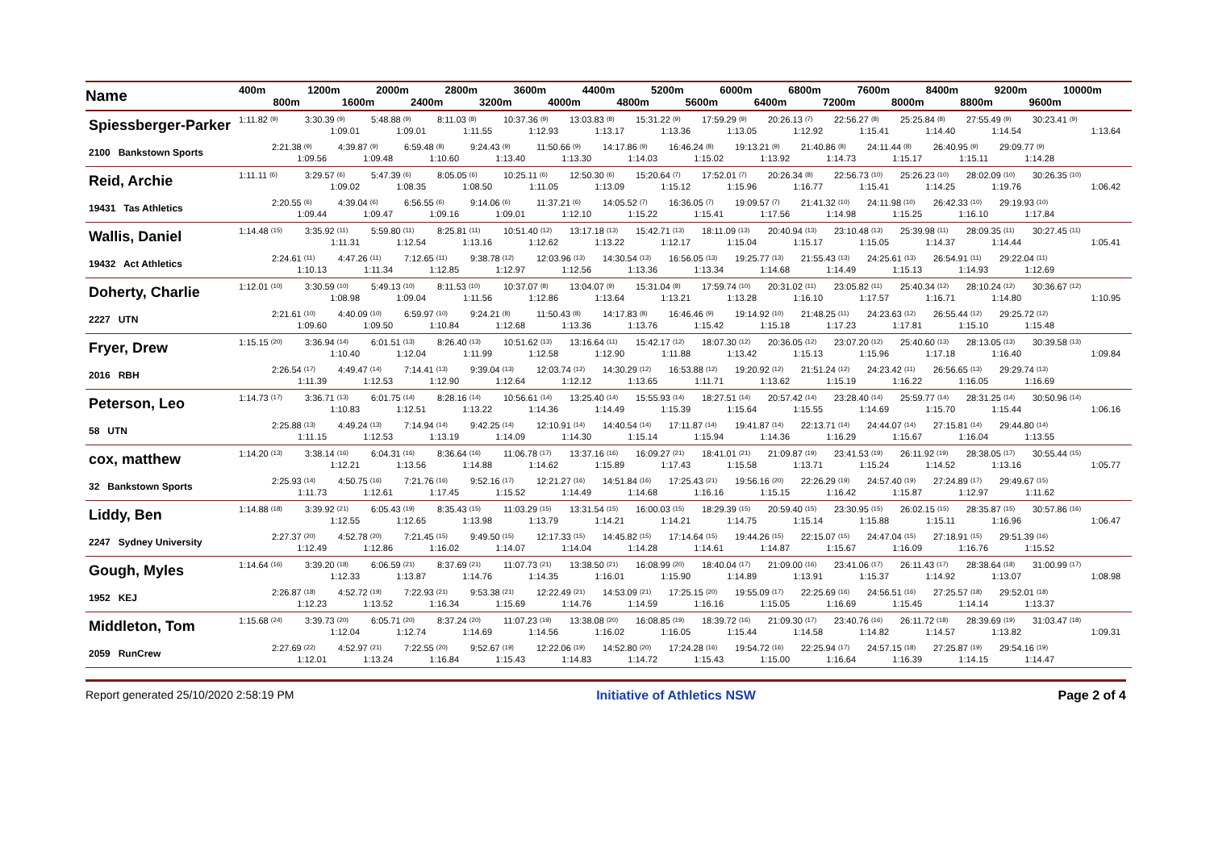| Name | 400m 1200m 2000m 2800m 3600m 4400m 5200m 6000m 6800m 7600m 8400m 9200m 10000m 800m 1600m 2400m 3200m 4000m 4800m 5600m 6400m 7200m 8000m 8800m 9600m | | | | | | | | | | | | | | | | | | | | | | | | | |
| --- | --- | --- | --- | --- | --- | --- | --- | --- | --- | --- | --- | --- | --- | --- | --- | --- | --- | --- | --- | --- | --- | --- | --- | --- | --- | --- |
| Spiessberger-Parker | 1:11.82 <sup>(9)</sup> | | 3:30.39 <sup>(9)</sup> 1:09.01 | | 5:48.88 <sup>(9)</sup> 1:09.01 | | 8:11.03 <sup>(8)</sup> 1:11.55 | | 10:37.36 <sup>(9)</sup> 1:12.93 | | 13:03.83 <sup>(8)</sup> 1:13.17 | | 15:31.22 <sup>(9)</sup> 1:13.36 | | 17:59.29 <sup>(9)</sup> 1:13.05 | | 20:26.13 <sup>(7)</sup> 1:12.92 | | 22:56.27 <sup>(8)</sup> 1:15.41 | | 25:25.84 <sup>(8)</sup> 1:14.40 | | 27:55.49 <sup>(9)</sup> 1:14.54 | | 30:23.41 <sup>(9)</sup> 1:13.64 | |
| 2100 Bankstown Sports | | 2:21.38 <sup>(9)</sup> 1:09.56 | | 4:39.87 <sup>(9)</sup> 1:09.48 | | 6:59.48 <sup>(8)</sup> 1:10.60 | | 9:24.43 <sup>(9)</sup> 1:13.40 | | 11:50.66 <sup>(9)</sup> 1:13.30 | | 14:17.86 <sup>(9)</sup> 1:14.03 | | 16:46.24 <sup>(8)</sup> 1:15.02 | | 19:13.21 <sup>(9)</sup> 1:13.92 | | 21:40.86 <sup>(8)</sup> 1:14.73 | | 24:11.44 <sup>(8)</sup> 1:15.17 | | 26:40.95 <sup>(9)</sup> 1:15.11 | | 29:09.77 <sup>(9)</sup> 1:14.28 | | |
| Reid, Archie | 1:11.11 <sup>(6)</sup> | | 3:29.57 <sup>(6)</sup> 1:09.02 | | 5:47.39 <sup>(6)</sup> 1:08.35 | | 8:05.05 <sup>(6)</sup> 1:08.50 | | 10:25.11 <sup>(6)</sup> 1:11.05 | | 12:50.30 <sup>(6)</sup> 1:13.09 | | 15:20.64 <sup>(7)</sup> 1:15.12 | | 17:52.01 <sup>(7)</sup> 1:15.96 | | 20:26.34 <sup>(8)</sup> 1:16.77 | | 22:56.73 <sup>(10)</sup> 1:15.41 | | 25:26.23 <sup>(10)</sup> 1:14.25 | | 28:02.09 <sup>(10)</sup> 1:19.76 | | 30:26.35 <sup>(10)</sup> 1:06.42 | |
| 19431 Tas Athletics | | 2:20.55 <sup>(6)</sup> 1:09.44 | | 4:39.04 <sup>(6)</sup> 1:09.47 | | 6:56.55 <sup>(6)</sup> 1:09.16 | | 9:14.06 <sup>(6)</sup> 1:09.01 | | 11:37.21 <sup>(6)</sup> 1:12.10 | | 14:05.52 <sup>(7)</sup> 1:15.22 | | 16:36.05 <sup>(7)</sup> 1:15.41 | | 19:09.57 <sup>(7)</sup> 1:17.56 | | 21:41.32 <sup>(10)</sup> 1:14.98 | | 24:11.98 <sup>(10)</sup> 1:15.25 | | 26:42.33 <sup>(10)</sup> 1:16.10 | | 29:19.93 <sup>(10)</sup> 1:17.84 | | |
| Wallis, Daniel | 1:14.48 <sup>(15)</sup> | | 3:35.92 <sup>(11)</sup> 1:11.31 | | 5:59.80 <sup>(11)</sup> 1:12.54 | | 8:25.81 <sup>(11)</sup> 1:13.16 | | 10:51.40 <sup>(12)</sup> 1:12.62 | | 13:17.18 <sup>(13)</sup> 1:13.22 | | 15:42.71 <sup>(13)</sup> 1:12.17 | | 18:11.09 <sup>(13)</sup> 1:15.04 | | 20:40.94 <sup>(13)</sup> 1:15.17 | | 23:10.48 <sup>(13)</sup> 1:15.05 | | 25:39.98 <sup>(11)</sup> 1:14.37 | | 28:09.35 <sup>(11)</sup> 1:14.44 | | 30:27.45 <sup>(11)</sup> 1:05.41 | |
| 19432 Act Athletics | | 2:24.61 <sup>(11)</sup> 1:10.13 | | 4:47.26 <sup>(11)</sup> 1:11.34 | | 7:12.65 <sup>(11)</sup> 1:12.85 | | 9:38.78 <sup>(12)</sup> 1:12.97 | | 12:03.96 <sup>(13)</sup> 1:12.56 | | 14:30.54 <sup>(13)</sup> 1:13.36 | | 16:56.05 <sup>(13)</sup> 1:13.34 | | 19:25.77 <sup>(13)</sup> 1:14.68 | | 21:55.43 <sup>(13)</sup> 1:14.49 | | 24:25.61 <sup>(13)</sup> 1:15.13 | | 26:54.91 <sup>(11)</sup> 1:14.93 | | 29:22.04 <sup>(11)</sup> 1:12.69 | | |
| Doherty, Charlie | 1:12.01 <sup>(10)</sup> | | 3:30.59 <sup>(10)</sup> 1:08.98 | | 5:49.13 <sup>(10)</sup> 1:09.04 | | 8:11.53 <sup>(10)</sup> 1:11.56 | | 10:37.07 <sup>(8)</sup> 1:12.86 | | 13:04.07 <sup>(9)</sup> 1:13.64 | | 15:31.04 <sup>(8)</sup> 1:13.21 | | 17:59.74 <sup>(10)</sup> 1:13.28 | | 20:31.02 <sup>(11)</sup> 1:16.10 | | 23:05.82 <sup>(11)</sup> 1:17.57 | | 25:40.34 <sup>(12)</sup> 1:16.71 | | 28:10.24 <sup>(12)</sup> 1:14.80 | | 30:36.67 <sup>(12)</sup> 1:10.95 | |
| 2227 UTN | | 2:21.61 <sup>(10)</sup> 1:09.60 | | 4:40.09 <sup>(10)</sup> 1:09.50 | | 6:59.97 <sup>(10)</sup> 1:10.84 | | 9:24.21 <sup>(8)</sup> 1:12.68 | | 11:50.43 <sup>(8)</sup> 1:13.36 | | 14:17.83 <sup>(8)</sup> 1:13.76 | | 16:46.46 <sup>(9)</sup> 1:15.42 | | 19:14.92 <sup>(10)</sup> 1:15.18 | | 21:48.25 <sup>(11)</sup> 1:17.23 | | 24:23.63 <sup>(12)</sup> 1:17.81 | | 26:55.44 <sup>(12)</sup> 1:15.10 | | 29:25.72 <sup>(12)</sup> 1:15.48 | | |
| Fryer, Drew | 1:15.15 <sup>(20)</sup> | | 3:36.94 <sup>(14)</sup> 1:10.40 | | 6:01.51 <sup>(13)</sup> 1:12.04 | | 8:26.40 <sup>(13)</sup> 1:11.99 | | 10:51.62 <sup>(13)</sup> 1:12.58 | | 13:16.64 <sup>(11)</sup> 1:12.90 | | 15:42.17 <sup>(12)</sup> 1:11.88 | | 18:07.30 <sup>(12)</sup> 1:13.42 | | 20:36.05 <sup>(12)</sup> 1:15.13 | | 23:07.20 <sup>(12)</sup> 1:15.96 | | 25:40.60 <sup>(13)</sup> 1:17.18 | | 28:13.05 <sup>(13)</sup> 1:16.40 | | 30:39.58 <sup>(13)</sup> 1:09.84 | |
| 2016 RBH | | 2:26.54 <sup>(17)</sup> 1:11.39 | | 4:49.47 <sup>(14)</sup> 1:12.53 | | 7:14.41 <sup>(13)</sup> 1:12.90 | | 9:39.04 <sup>(13)</sup> 1:12.64 | | 12:03.74 <sup>(12)</sup> 1:12.12 | | 14:30.29 <sup>(12)</sup> 1:13.65 | | 16:53.88 <sup>(12)</sup> 1:11.71 | | 19:20.92 <sup>(12)</sup> 1:13.62 | | 21:51.24 <sup>(12)</sup> 1:15.19 | | 24:23.42 <sup>(11)</sup> 1:16.22 | | 26:56.65 <sup>(13)</sup> 1:16.05 | | 29:29.74 <sup>(13)</sup> 1:16.69 | | |
| Peterson, Leo | 1:14.73 <sup>(17)</sup> | | 3:36.71 <sup>(13)</sup> 1:10.83 | | 6:01.75 <sup>(14)</sup> 1:12.51 | | 8:28.16 <sup>(14)</sup> 1:13.22 | | 10:56.61 <sup>(14)</sup> 1:14.36 | | 13:25.40 <sup>(14)</sup> 1:14.49 | | 15:55.93 <sup>(14)</sup> 1:15.39 | | 18:27.51 <sup>(14)</sup> 1:15.64 | | 20:57.42 <sup>(14)</sup> 1:15.55 | | 23:28.40 <sup>(14)</sup> 1:14.69 | | 25:59.77 <sup>(14)</sup> 1:15.70 | | 28:31.25 <sup>(14)</sup> 1:15.44 | | 30:50.96 <sup>(14)</sup> 1:06.16 | |
| 58 UTN | | 2:25.88 <sup>(13)</sup> 1:11.15 | | 4:49.24 <sup>(13)</sup> 1:12.53 | | 7:14.94 <sup>(14)</sup> 1:13.19 | | 9:42.25 <sup>(14)</sup> 1:14.09 | | 12:10.91 <sup>(14)</sup> 1:14.30 | | 14:40.54 <sup>(14)</sup> 1:15.14 | | 17:11.87 <sup>(14)</sup> 1:15.94 | | 19:41.87 <sup>(14)</sup> 1:14.36 | | 22:13.71 <sup>(14)</sup> 1:16.29 | | 24:44.07 <sup>(14)</sup> 1:15.67 | | 27:15.81 <sup>(14)</sup> 1:16.04 | | 29:44.80 <sup>(14)</sup> 1:13.55 | | |
| cox, matthew | 1:14.20 <sup>(13)</sup> | | 3:38.14 <sup>(16)</sup> 1:12.21 | | 6:04.31 <sup>(16)</sup> 1:13.56 | | 8:36.64 <sup>(16)</sup> 1:14.88 | | 11:06.78 <sup>(17)</sup> 1:14.62 | | 13:37.16 <sup>(16)</sup> 1:15.89 | | 16:09.27 <sup>(21)</sup> 1:17.43 | | 18:41.01 <sup>(21)</sup> 1:15.58 | | 21:09.87 <sup>(19)</sup> 1:13.71 | | 23:41.53 <sup>(19)</sup> 1:15.24 | | 26:11.92 <sup>(19)</sup> 1:14.52 | | 28:38.05 <sup>(17)</sup> 1:13.16 | | 30:55.44 <sup>(15)</sup> 1:05.77 | |
| 32 Bankstown Sports | | 2:25.93 <sup>(14)</sup> 1:11.73 | | 4:50.75 <sup>(16)</sup> 1:12.61 | | 7:21.76 <sup>(16)</sup> 1:17.45 | | 9:52.16 <sup>(17)</sup> 1:15.52 | | 12:21.27 <sup>(16)</sup> 1:14.49 | | 14:51.84 <sup>(16)</sup> 1:14.68 | | 17:25.43 <sup>(21)</sup> 1:16.16 | | 19:56.16 <sup>(20)</sup> 1:15.15 | | 22:26.29 <sup>(19)</sup> 1:16.42 | | 24:57.40 <sup>(19)</sup> 1:15.87 | | 27:24.89 <sup>(17)</sup> 1:12.97 | | 29:49.67 <sup>(15)</sup> 1:11.62 | | |
| Liddy, Ben | 1:14.88 <sup>(18)</sup> | | 3:39.92 <sup>(21)</sup> 1:12.55 | | 6:05.43 <sup>(19)</sup> 1:12.65 | | 8:35.43 <sup>(15)</sup> 1:13.98 | | 11:03.29 <sup>(15)</sup> 1:13.79 | | 13:31.54 <sup>(15)</sup> 1:14.21 | | 16:00.03 <sup>(15)</sup> 1:14.21 | | 18:29.39 <sup>(15)</sup> 1:14.75 | | 20:59.40 <sup>(15)</sup> 1:15.14 | | 23:30.95 <sup>(15)</sup> 1:15.88 | | 26:02.15 <sup>(15)</sup> 1:15.11 | | 28:35.87 <sup>(15)</sup> 1:16.96 | | 30:57.86 <sup>(16)</sup> 1:06.47 | |
| 2247 Sydney University | | 2:27.37 <sup>(20)</sup> 1:12.49 | | 4:52.78 <sup>(20)</sup> 1:12.86 | | 7:21.45 <sup>(15)</sup> 1:16.02 | | 9:49.50 <sup>(15)</sup> 1:14.07 | | 12:17.33 <sup>(15)</sup> 1:14.04 | | 14:45.82 <sup>(15)</sup> 1:14.28 | | 17:14.64 <sup>(15)</sup> 1:14.61 | | 19:44.26 <sup>(15)</sup> 1:14.87 | | 22:15.07 <sup>(15)</sup> 1:15.67 | | 24:47.04 <sup>(15)</sup> 1:16.09 | | 27:18.91 <sup>(15)</sup> 1:16.76 | | 29:51.39 <sup>(16)</sup> 1:15.52 | | |
| Gough, Myles | 1:14.64 <sup>(16)</sup> | | 3:39.20 <sup>(18)</sup> 1:12.33 | | 6:06.59 <sup>(21)</sup> 1:13.87 | | 8:37.69 <sup>(21)</sup> 1:14.76 | | 11:07.73 <sup>(21)</sup> 1:14.35 | | 13:38.50 <sup>(21)</sup> 1:16.01 | | 16:08.99 <sup>(20)</sup> 1:15.90 | | 18:40.04 <sup>(17)</sup> 1:14.89 | | 21:09.00 <sup>(16)</sup> 1:13.91 | | 23:41.06 <sup>(17)</sup> 1:15.37 | | 26:11.43 <sup>(17)</sup> 1:14.92 | | 28:38.64 <sup>(18)</sup> 1:13.07 | | 31:00.99 <sup>(17)</sup> 1:08.98 | |
| 1952 KEJ | | 2:26.87 <sup>(18)</sup> 1:12.23 | | 4:52.72 <sup>(19)</sup> 1:13.52 | | 7:22.93 <sup>(21)</sup> 1:16.34 | | 9:53.38 <sup>(21)</sup> 1:15.69 | | 12:22.49 <sup>(21)</sup> 1:14.76 | | 14:53.09 <sup>(21)</sup> 1:14.59 | | 17:25.15 <sup>(20)</sup> 1:16.16 | | 19:55.09 <sup>(17)</sup> 1:15.05 | | 22:25.69 <sup>(16)</sup> 1:16.69 | | 24:56.51 <sup>(16)</sup> 1:15.45 | | 27:25.57 <sup>(18)</sup> 1:14.14 | | 29:52.01 <sup>(18)</sup> 1:13.37 | | |
| Middleton, Tom | 1:15.68 <sup>(24)</sup> | | 3:39.73 <sup>(20)</sup> 1:12.04 | | 6:05.71 <sup>(20)</sup> 1:12.74 | | 8:37.24 <sup>(20)</sup> 1:14.69 | | 11:07.23 <sup>(19)</sup> 1:14.56 | | 13:38.08 <sup>(20)</sup> 1:16.02 | | 16:08.85 <sup>(19)</sup> 1:16.05 | | 18:39.72 <sup>(16)</sup> 1:15.44 | | 21:09.30 <sup>(17)</sup> 1:14.58 | | 23:40.76 <sup>(16)</sup> 1:14.82 | | 26:11.72 <sup>(18)</sup> 1:14.57 | | 28:39.69 <sup>(19)</sup> 1:13.82 | | 31:03.47 <sup>(18)</sup> 1:09.31 | |
| 2059 RunCrew | | 2:27.69 <sup>(22)</sup> 1:12.01 | | 4:52.97 <sup>(21)</sup> 1:13.24 | | 7:22.55 <sup>(20)</sup> 1:16.84 | | 9:52.67 <sup>(19)</sup> 1:15.43 | | 12:22.06 <sup>(19)</sup> 1:14.83 | | 14:52.80 <sup>(20)</sup> 1:14.72 | | 17:24.28 <sup>(16)</sup> 1:15.43 | | 19:54.72 <sup>(16)</sup> 1:15.00 | | 22:25.94 <sup>(17)</sup> 1:16.64 | | 24:57.15 <sup>(18)</sup> 1:16.39 | | 27:25.87 <sup>(19)</sup> 1:14.15 | | 29:54.16 <sup>(19)</sup> 1:14.47 | | |
Report generated 25/10/2020 2:58:19 PM Initiative of Athletics NSW Page 2 of 4